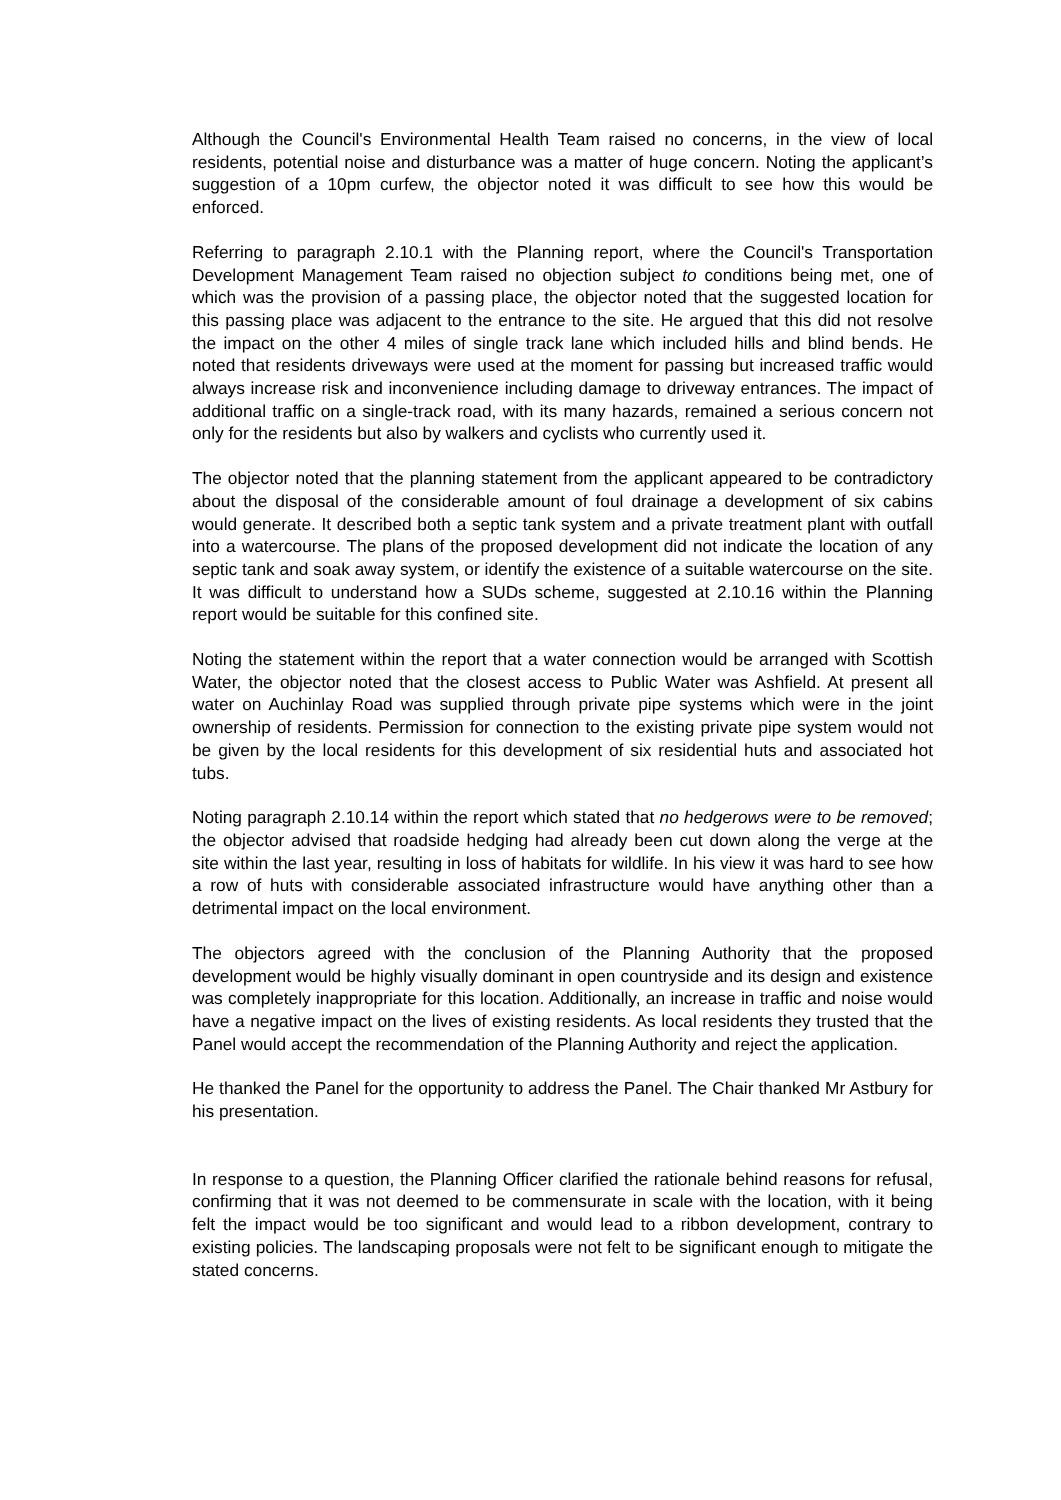Although the Council's Environmental Health Team raised no concerns, in the view of local residents, potential noise and disturbance was a matter of huge concern. Noting the applicant’s suggestion of a 10pm curfew, the objector noted it was difficult to see how this would be enforced.
Referring to paragraph 2.10.1 with the Planning report, where the Council's Transportation Development Management Team raised no objection subject to conditions being met, one of which was the provision of a passing place, the objector noted that the suggested location for this passing place was adjacent to the entrance to the site. He argued that this did not resolve the impact on the other 4 miles of single track lane which included hills and blind bends. He noted that residents driveways were used at the moment for passing but increased traffic would always increase risk and inconvenience including damage to driveway entrances. The impact of additional traffic on a single-track road, with its many hazards, remained a serious concern not only for the residents but also by walkers and cyclists who currently used it.
The objector noted that the planning statement from the applicant appeared to be contradictory about the disposal of the considerable amount of foul drainage a development of six cabins would generate. It described both a septic tank system and a private treatment plant with outfall into a watercourse. The plans of the proposed development did not indicate the location of any septic tank and soak away system, or identify the existence of a suitable watercourse on the site. It was difficult to understand how a SUDs scheme, suggested at 2.10.16 within the Planning report would be suitable for this confined site.
Noting the statement within the report that a water connection would be arranged with Scottish Water, the objector noted that the closest access to Public Water was Ashfield. At present all water on Auchinlay Road was supplied through private pipe systems which were in the joint ownership of residents. Permission for connection to the existing private pipe system would not be given by the local residents for this development of six residential huts and associated hot tubs.
Noting paragraph 2.10.14 within the report which stated that no hedgerows were to be removed; the objector advised that roadside hedging had already been cut down along the verge at the site within the last year, resulting in loss of habitats for wildlife. In his view it was hard to see how a row of huts with considerable associated infrastructure would have anything other than a detrimental impact on the local environment.
The objectors agreed with the conclusion of the Planning Authority that the proposed development would be highly visually dominant in open countryside and its design and existence was completely inappropriate for this location. Additionally, an increase in traffic and noise would have a negative impact on the lives of existing residents. As local residents they trusted that the Panel would accept the recommendation of the Planning Authority and reject the application.
He thanked the Panel for the opportunity to address the Panel. The Chair thanked Mr Astbury for his presentation.
In response to a question, the Planning Officer clarified the rationale behind reasons for refusal, confirming that it was not deemed to be commensurate in scale with the location, with it being felt the impact would be too significant and would lead to a ribbon development, contrary to existing policies. The landscaping proposals were not felt to be significant enough to mitigate the stated concerns.